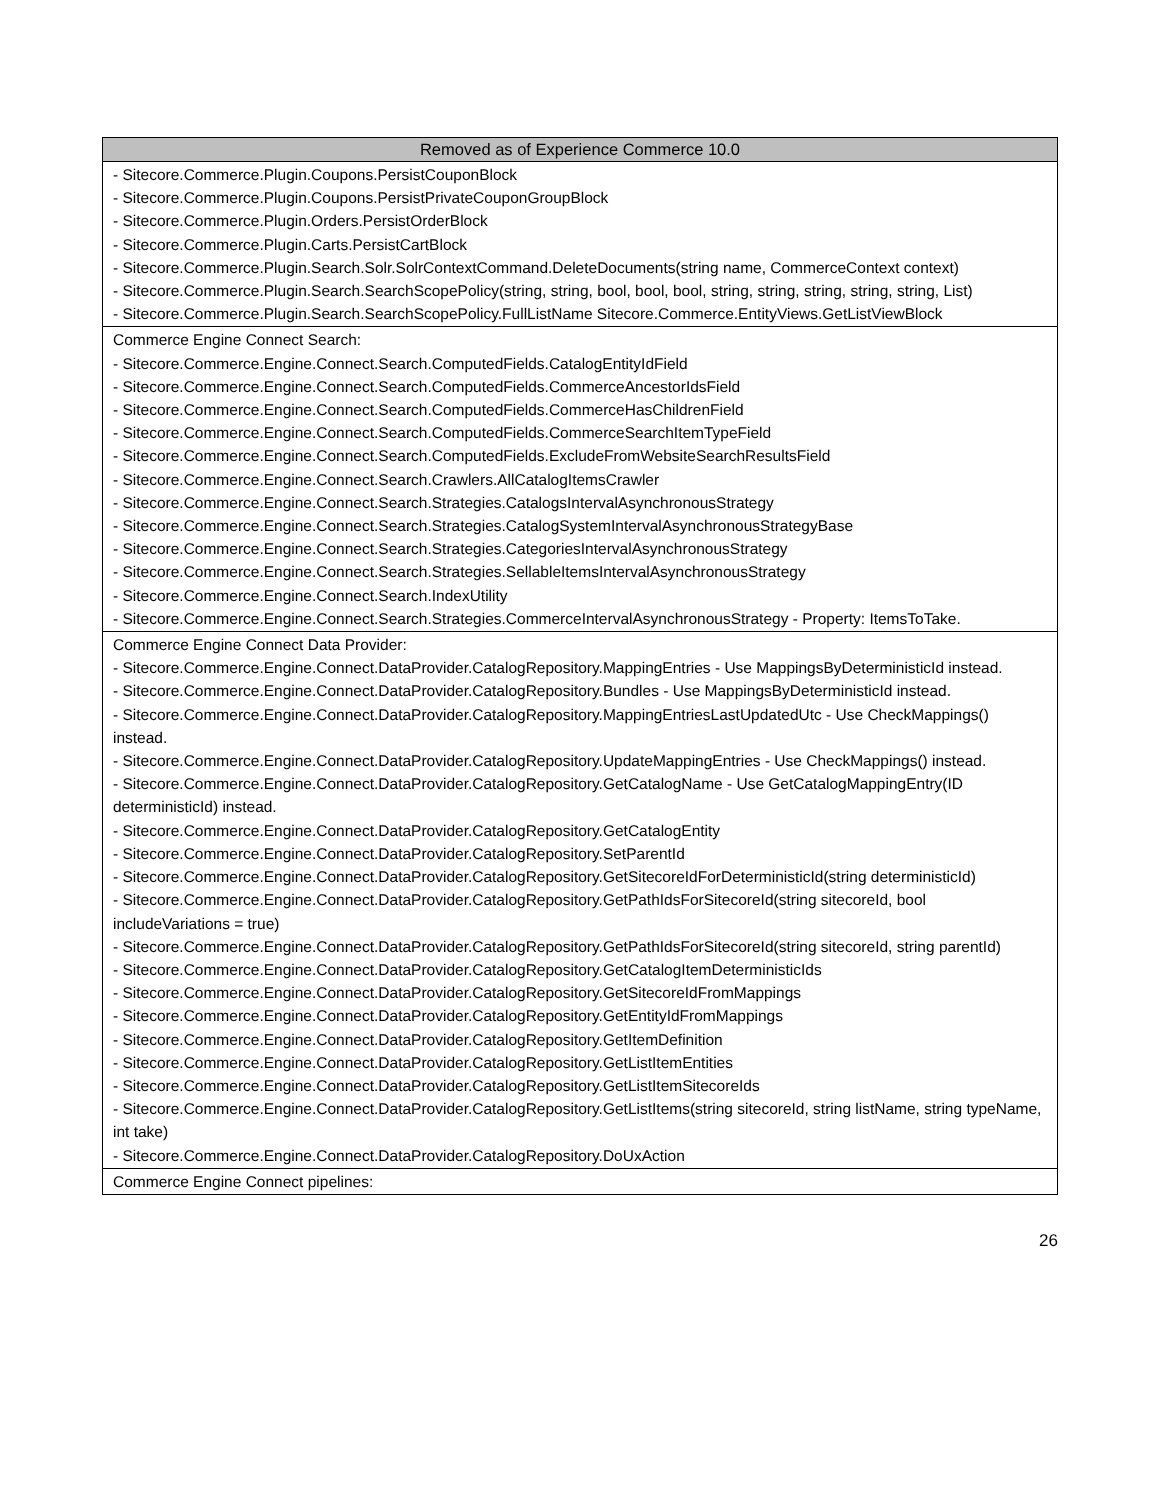| Removed as of Experience Commerce 10.0 |
| --- |
| - Sitecore.Commerce.Plugin.Coupons.PersistCouponBlock - Sitecore.Commerce.Plugin.Coupons.PersistPrivateCouponGroupBlock - Sitecore.Commerce.Plugin.Orders.PersistOrderBlock - Sitecore.Commerce.Plugin.Carts.PersistCartBlock - Sitecore.Commerce.Plugin.Search.Solr.SolrContextCommand.DeleteDocuments(string name, CommerceContext context) - Sitecore.Commerce.Plugin.Search.SearchScopePolicy(string, string, bool, bool, bool, string, string, string, string, string, List) - Sitecore.Commerce.Plugin.Search.SearchScopePolicy.FullListName Sitecore.Commerce.EntityViews.GetListViewBlock |
| Commerce Engine Connect Search: - Sitecore.Commerce.Engine.Connect.Search.ComputedFields.CatalogEntityIdField - Sitecore.Commerce.Engine.Connect.Search.ComputedFields.CommerceAncestorIdsField - Sitecore.Commerce.Engine.Connect.Search.ComputedFields.CommerceHasChildrenField - Sitecore.Commerce.Engine.Connect.Search.ComputedFields.CommerceSearchItemTypeField - Sitecore.Commerce.Engine.Connect.Search.ComputedFields.ExcludeFromWebsiteSearchResultsField - Sitecore.Commerce.Engine.Connect.Search.Crawlers.AllCatalogItemsCrawler - Sitecore.Commerce.Engine.Connect.Search.Strategies.CatalogsIntervalAsynchronousStrategy - Sitecore.Commerce.Engine.Connect.Search.Strategies.CatalogSystemIntervalAsynchronousStrategyBase - Sitecore.Commerce.Engine.Connect.Search.Strategies.CategoriesIntervalAsynchronousStrategy - Sitecore.Commerce.Engine.Connect.Search.Strategies.SellableItemsIntervalAsynchronousStrategy - Sitecore.Commerce.Engine.Connect.Search.IndexUtility - Sitecore.Commerce.Engine.Connect.Search.Strategies.CommerceIntervalAsynchronousStrategy - Property: ItemsToTake. |
| Commerce Engine Connect Data Provider: - Sitecore.Commerce.Engine.Connect.DataProvider.CatalogRepository.MappingEntries - Use MappingsByDeterministicId instead. - Sitecore.Commerce.Engine.Connect.DataProvider.CatalogRepository.Bundles - Use MappingsByDeterministicId instead. - Sitecore.Commerce.Engine.Connect.DataProvider.CatalogRepository.MappingEntriesLastUpdatedUtc - Use CheckMappings() instead. - Sitecore.Commerce.Engine.Connect.DataProvider.CatalogRepository.UpdateMappingEntries - Use CheckMappings() instead. - Sitecore.Commerce.Engine.Connect.DataProvider.CatalogRepository.GetCatalogName - Use GetCatalogMappingEntry(ID deterministicId) instead. - Sitecore.Commerce.Engine.Connect.DataProvider.CatalogRepository.GetCatalogEntity - Sitecore.Commerce.Engine.Connect.DataProvider.CatalogRepository.SetParentId - Sitecore.Commerce.Engine.Connect.DataProvider.CatalogRepository.GetSitecoreIdForDeterministicId(string deterministicId) - Sitecore.Commerce.Engine.Connect.DataProvider.CatalogRepository.GetPathIdsForSitecoreId(string sitecoreId, bool includeVariations = true) - Sitecore.Commerce.Engine.Connect.DataProvider.CatalogRepository.GetPathIdsForSitecoreId(string sitecoreId, string parentId) - Sitecore.Commerce.Engine.Connect.DataProvider.CatalogRepository.GetCatalogItemDeterministicIds - Sitecore.Commerce.Engine.Connect.DataProvider.CatalogRepository.GetSitecoreIdFromMappings - Sitecore.Commerce.Engine.Connect.DataProvider.CatalogRepository.GetEntityIdFromMappings - Sitecore.Commerce.Engine.Connect.DataProvider.CatalogRepository.GetItemDefinition - Sitecore.Commerce.Engine.Connect.DataProvider.CatalogRepository.GetListItemEntities - Sitecore.Commerce.Engine.Connect.DataProvider.CatalogRepository.GetListItemSitecoreIds - Sitecore.Commerce.Engine.Connect.DataProvider.CatalogRepository.GetListItems(string sitecoreId, string listName, string typeName, int take) - Sitecore.Commerce.Engine.Connect.DataProvider.CatalogRepository.DoUxAction |
| Commerce Engine Connect pipelines: |
26